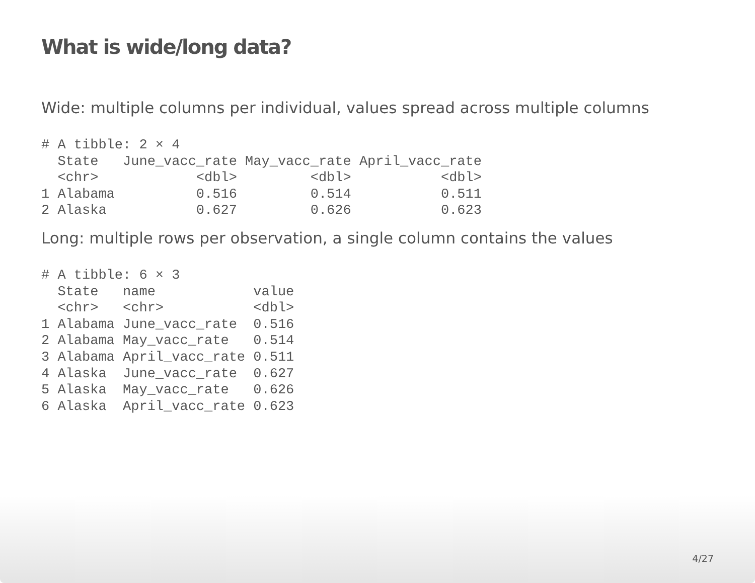What is wide/long data?
Wide: multiple columns per individual, values spread across multiple columns
# A tibble: 2 × 4
  State   June_vacc_rate May_vacc_rate April_vacc_rate
  <chr>            <dbl>         <dbl>           <dbl>
1 Alabama          0.516         0.514           0.511
2 Alaska           0.627         0.626           0.623
Long: multiple rows per observation, a single column contains the values
# A tibble: 6 × 3
  State   name            value
  <chr>   <chr>           <dbl>
1 Alabama June_vacc_rate  0.516
2 Alabama May_vacc_rate   0.514
3 Alabama April_vacc_rate 0.511
4 Alaska  June_vacc_rate  0.627
5 Alaska  May_vacc_rate   0.626
6 Alaska  April_vacc_rate 0.623
4/27